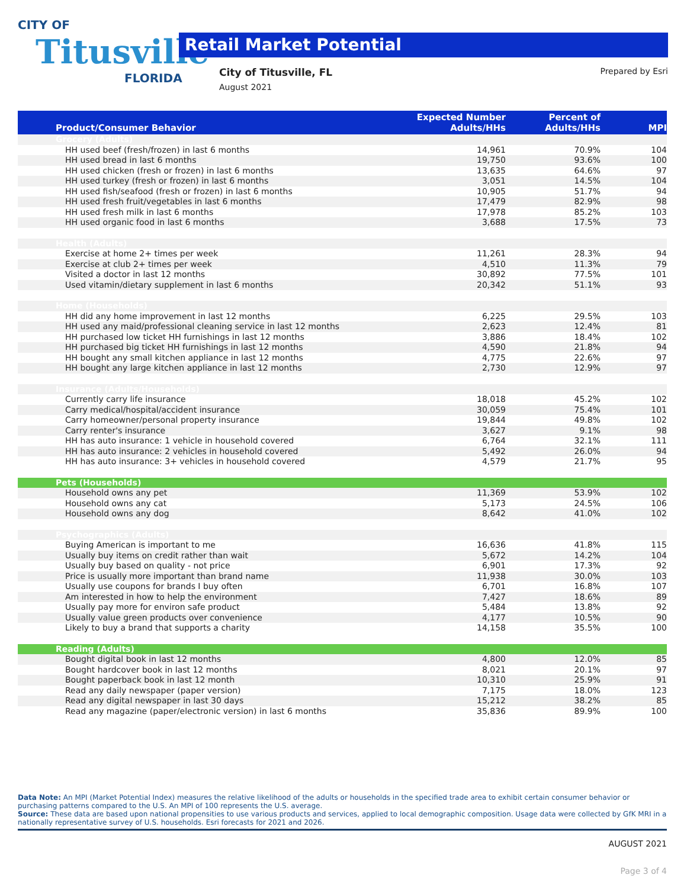CITY OF
Titusville
FLORIDA
Retail Market Potential
City of Titusville, FL
August 2021
Prepared by Esri
| Product/Consumer Behavior | Expected Number Adults/HHs | Percent of Adults/HHs | MPI |
| --- | --- | --- | --- |
| Grocery (Adults) | | | |
| HH used beef (fresh/frozen) in last 6 months | 14,961 | 70.9% | 104 |
| HH used bread in last 6 months | 19,750 | 93.6% | 100 |
| HH used chicken (fresh or frozen) in last 6 months | 13,635 | 64.6% | 97 |
| HH used turkey (fresh or frozen) in last 6 months | 3,051 | 14.5% | 104 |
| HH used fish/seafood (fresh or frozen) in last 6 months | 10,905 | 51.7% | 94 |
| HH used fresh fruit/vegetables in last 6 months | 17,479 | 82.9% | 98 |
| HH used fresh milk in last 6 months | 17,978 | 85.2% | 103 |
| HH used organic food in last 6 months | 3,688 | 17.5% | 73 |
| Health (Adults) | | | |
| Exercise at home 2+ times per week | 11,261 | 28.3% | 94 |
| Exercise at club 2+ times per week | 4,510 | 11.3% | 79 |
| Visited a doctor in last 12 months | 30,892 | 77.5% | 101 |
| Used vitamin/dietary supplement in last 6 months | 20,342 | 51.1% | 93 |
| Home (Households) | | | |
| HH did any home improvement in last 12 months | 6,225 | 29.5% | 103 |
| HH used any maid/professional cleaning service in last 12 months | 2,623 | 12.4% | 81 |
| HH purchased low ticket HH furnishings in last 12 months | 3,886 | 18.4% | 102 |
| HH purchased big ticket HH furnishings in last 12 months | 4,590 | 21.8% | 94 |
| HH bought any small kitchen appliance in last 12 months | 4,775 | 22.6% | 97 |
| HH bought any large kitchen appliance in last 12 months | 2,730 | 12.9% | 97 |
| Insurance (Adults/Households) | | | |
| Currently carry life insurance | 18,018 | 45.2% | 102 |
| Carry medical/hospital/accident insurance | 30,059 | 75.4% | 101 |
| Carry homeowner/personal property insurance | 19,844 | 49.8% | 102 |
| Carry renter's insurance | 3,627 | 9.1% | 98 |
| HH has auto insurance: 1 vehicle in household covered | 6,764 | 32.1% | 111 |
| HH has auto insurance: 2 vehicles in household covered | 5,492 | 26.0% | 94 |
| HH has auto insurance: 3+ vehicles in household covered | 4,579 | 21.7% | 95 |
| Pets (Households) | | | |
| Household owns any pet | 11,369 | 53.9% | 102 |
| Household owns any cat | 5,173 | 24.5% | 106 |
| Household owns any dog | 8,642 | 41.0% | 102 |
| Psychographics (Adults) | | | |
| Buying American is important to me | 16,636 | 41.8% | 115 |
| Usually buy items on credit rather than wait | 5,672 | 14.2% | 104 |
| Usually buy based on quality - not price | 6,901 | 17.3% | 92 |
| Price is usually more important than brand name | 11,938 | 30.0% | 103 |
| Usually use coupons for brands I buy often | 6,701 | 16.8% | 107 |
| Am interested in how to help the environment | 7,427 | 18.6% | 89 |
| Usually pay more for environ safe product | 5,484 | 13.8% | 92 |
| Usually value green products over convenience | 4,177 | 10.5% | 90 |
| Likely to buy a brand that supports a charity | 14,158 | 35.5% | 100 |
| Reading (Adults) | | | |
| Bought digital book in last 12 months | 4,800 | 12.0% | 85 |
| Bought hardcover book in last 12 months | 8,021 | 20.1% | 97 |
| Bought paperback book in last 12 month | 10,310 | 25.9% | 91 |
| Read any daily newspaper (paper version) | 7,175 | 18.0% | 123 |
| Read any digital newspaper in last 30 days | 15,212 | 38.2% | 85 |
| Read any magazine (paper/electronic version) in last 6 months | 35,836 | 89.9% | 100 |
Data Note: An MPI (Market Potential Index) measures the relative likelihood of the adults or households in the specified trade area to exhibit certain consumer behavior or purchasing patterns compared to the U.S. An MPI of 100 represents the U.S. average.
Source: These data are based upon national propensities to use various products and services, applied to local demographic composition. Usage data were collected by GfK MRI in a nationally representative survey of U.S. households. Esri forecasts for 2021 and 2026.
AUGUST 2021
Page 3 of 4